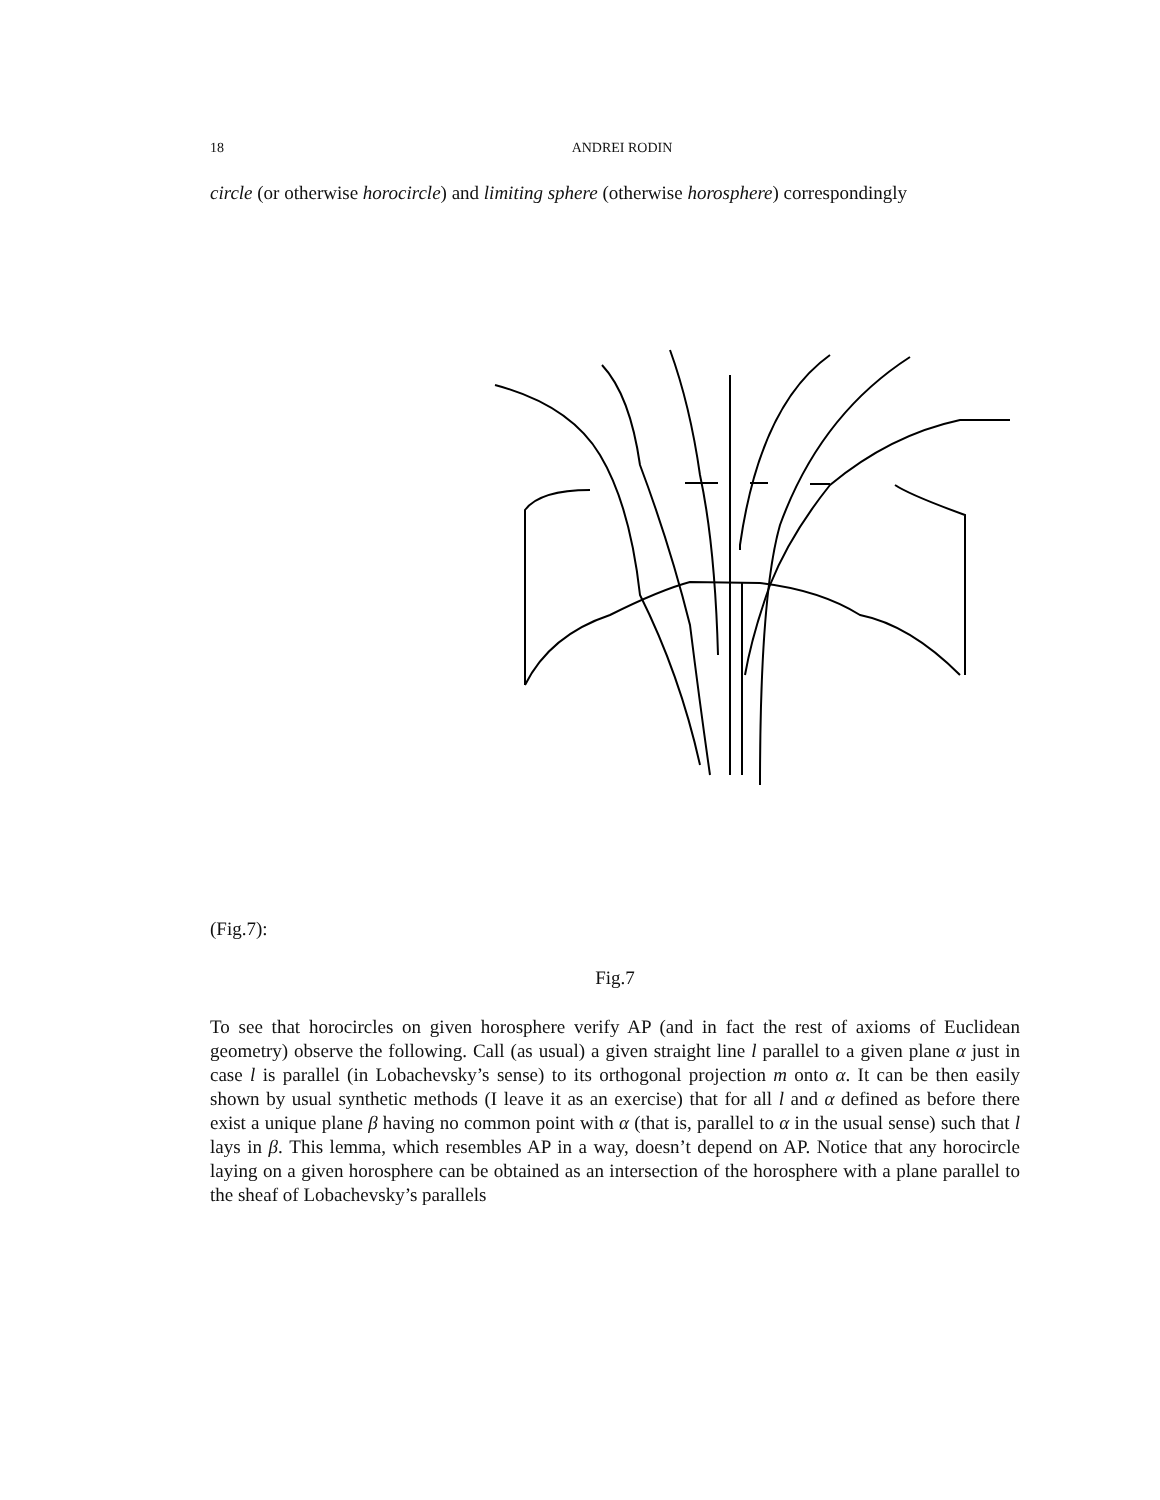18
ANDREI RODIN
circle (or otherwise horocircle) and limiting sphere (otherwise horosphere) correspondingly
(Fig.7):
Fig.7
To see that horocircles on given horosphere verify AP (and in fact the rest of axioms of Euclidean geometry) observe the following. Call (as usual) a given straight line l parallel to a given plane α just in case l is parallel (in Lobachevsky’s sense) to its orthogonal projection m onto α. It can be then easily shown by usual synthetic methods (I leave it as an exercise) that for all l and α defined as before there exist a unique plane β having no common point with α (that is, parallel to α in the usual sense) such that l lays in β. This lemma, which resembles AP in a way, doesn’t depend on AP. Notice that any horocircle laying on a given horosphere can be obtained as an intersection of the horosphere with a plane parallel to the sheaf of Lobachevsky’s parallels